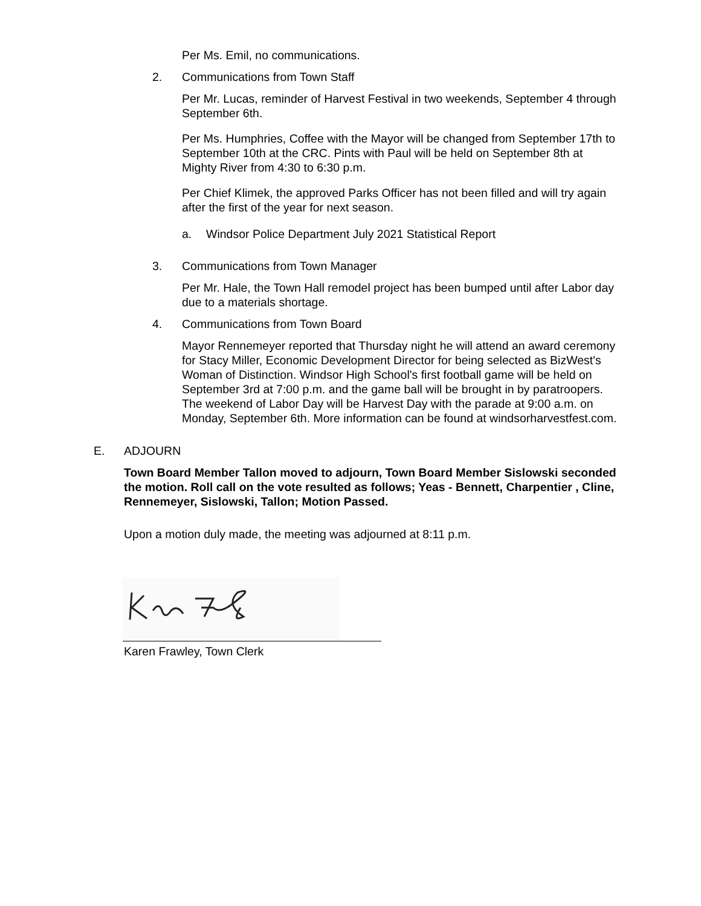Per Ms. Emil, no communications.
2. Communications from Town Staff
Per Mr. Lucas, reminder of Harvest Festival in two weekends, September 4 through September 6th.
Per Ms. Humphries, Coffee with the Mayor will be changed from September 17th to September 10th at the CRC. Pints with Paul will be held on September 8th at Mighty River from 4:30 to 6:30 p.m.
Per Chief Klimek, the approved Parks Officer has not been filled and will try again after the first of the year for next season.
a. Windsor Police Department July 2021 Statistical Report
3. Communications from Town Manager
Per Mr. Hale, the Town Hall remodel project has been bumped until after Labor day due to a materials shortage.
4. Communications from Town Board
Mayor Rennemeyer reported that Thursday night he will attend an award ceremony for Stacy Miller, Economic Development Director for being selected as BizWest's Woman of Distinction. Windsor High School's first football game will be held on September 3rd at 7:00 p.m. and the game ball will be brought in by paratroopers. The weekend of Labor Day will be Harvest Day with the parade at 9:00 a.m. on Monday, September 6th. More information can be found at windsorharvestfest.com.
E. ADJOURN
Town Board Member Tallon moved to adjourn, Town Board Member Sislowski seconded the motion. Roll call on the vote resulted as follows; Yeas - Bennett, Charpentier , Cline, Rennemeyer, Sislowski, Tallon; Motion Passed.
Upon a motion duly made, the meeting was adjourned at 8:11 p.m.
Karen Frawley, Town Clerk